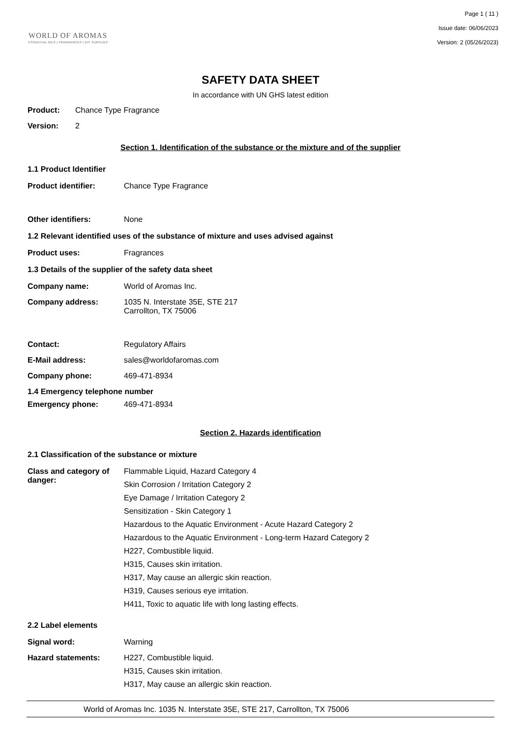WORLD OF AROMAS
ESSENTIAL OILS | FRAGRANCES | DIY SUPPLIES
Page 1 ( 11 )
Issue date: 06/06/2023
Version: 2 (05/26/2023)
SAFETY DATA SHEET
In accordance with UN GHS latest edition
Product: Chance Type Fragrance
Version: 2
Section 1. Identification of the substance or the mixture and of the supplier
1.1 Product Identifier
Product identifier: Chance Type Fragrance
Other identifiers: None
1.2 Relevant identified uses of the substance of mixture and uses advised against
Product uses: Fragrances
1.3 Details of the supplier of the safety data sheet
Company name: World of Aromas Inc.
Company address: 1035 N. Interstate 35E, STE 217
Carrollton, TX 75006
Contact: Regulatory Affairs
E-Mail address: sales@worldofaromas.com
Company phone: 469-471-8934
1.4 Emergency telephone number
Emergency phone: 469-471-8934
Section 2. Hazards identification
2.1 Classification of the substance or mixture
Class and category of danger:
Flammable Liquid, Hazard Category 4
Skin Corrosion / Irritation Category 2
Eye Damage / Irritation Category 2
Sensitization - Skin Category 1
Hazardous to the Aquatic Environment - Acute Hazard Category 2
Hazardous to the Aquatic Environment - Long-term Hazard Category 2
H227, Combustible liquid.
H315, Causes skin irritation.
H317, May cause an allergic skin reaction.
H319, Causes serious eye irritation.
H411, Toxic to aquatic life with long lasting effects.
2.2 Label elements
Signal word: Warning
Hazard statements: H227, Combustible liquid.
H315, Causes skin irritation.
H317, May cause an allergic skin reaction.
World of Aromas Inc. 1035 N. Interstate 35E, STE 217, Carrollton, TX 75006